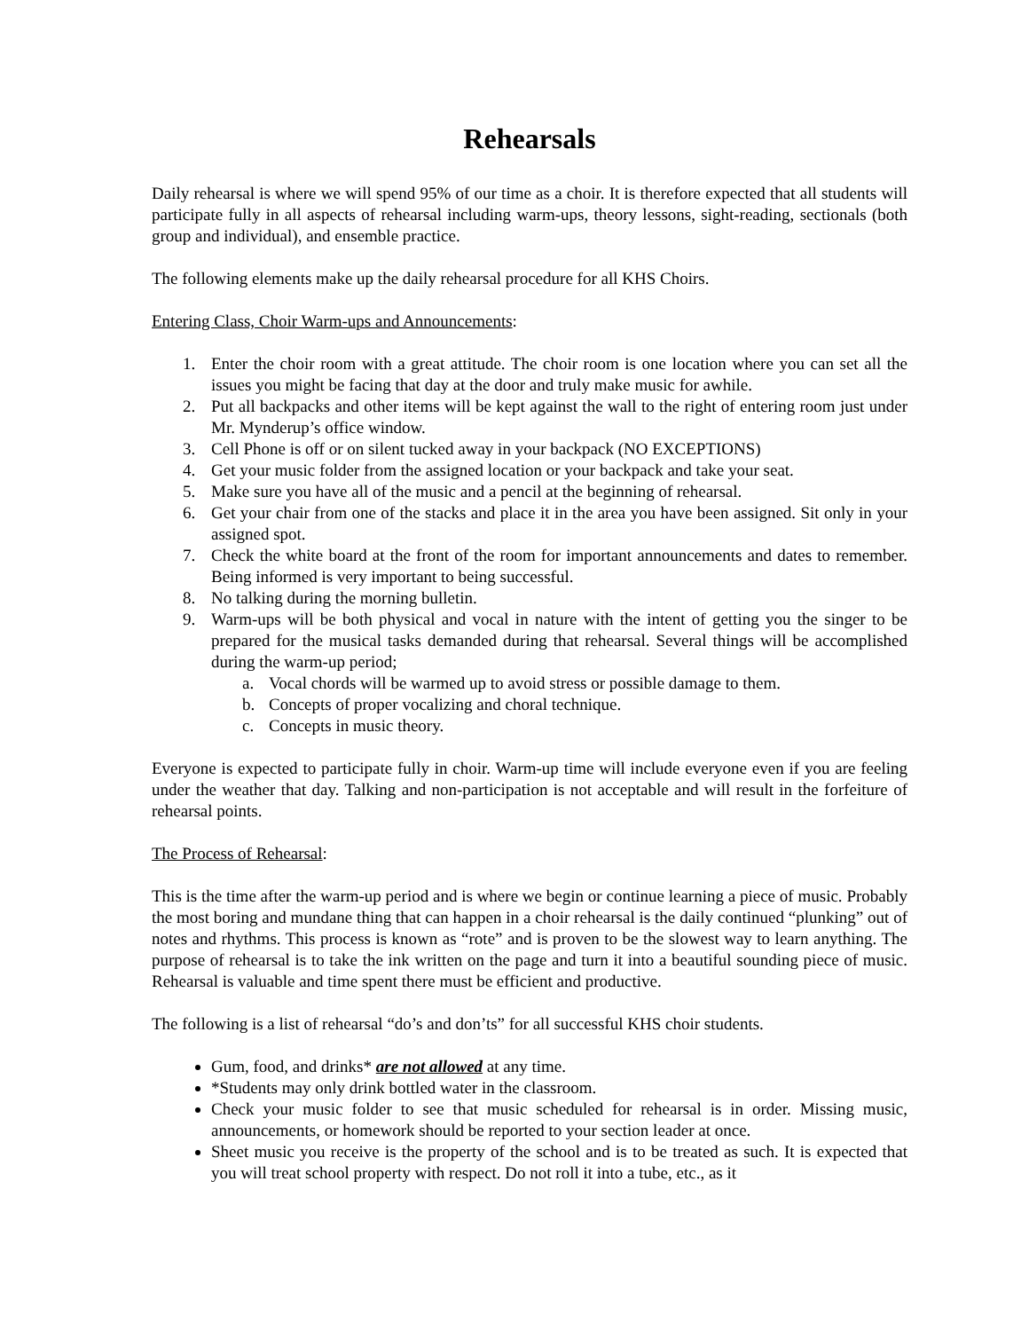Rehearsals
Daily rehearsal is where we will spend 95% of our time as a choir. It is therefore expected that all students will participate fully in all aspects of rehearsal including warm-ups, theory lessons, sight-reading, sectionals (both group and individual), and ensemble practice.
The following elements make up the daily rehearsal procedure for all KHS Choirs.
Entering Class, Choir Warm-ups and Announcements:
1. Enter the choir room with a great attitude. The choir room is one location where you can set all the issues you might be facing that day at the door and truly make music for awhile.
2. Put all backpacks and other items will be kept against the wall to the right of entering room just under Mr. Mynderup’s office window.
3. Cell Phone is off or on silent tucked away in your backpack (NO EXCEPTIONS)
4. Get your music folder from the assigned location or your backpack and take your seat.
5. Make sure you have all of the music and a pencil at the beginning of rehearsal.
6. Get your chair from one of the stacks and place it in the area you have been assigned. Sit only in your assigned spot.
7. Check the white board at the front of the room for important announcements and dates to remember. Being informed is very important to being successful.
8. No talking during the morning bulletin.
9. Warm-ups will be both physical and vocal in nature with the intent of getting you the singer to be prepared for the musical tasks demanded during that rehearsal. Several things will be accomplished during the warm-up period;
a. Vocal chords will be warmed up to avoid stress or possible damage to them.
b. Concepts of proper vocalizing and choral technique.
c. Concepts in music theory.
Everyone is expected to participate fully in choir. Warm-up time will include everyone even if you are feeling under the weather that day. Talking and non-participation is not acceptable and will result in the forfeiture of rehearsal points.
The Process of Rehearsal:
This is the time after the warm-up period and is where we begin or continue learning a piece of music. Probably the most boring and mundane thing that can happen in a choir rehearsal is the daily continued “plunking” out of notes and rhythms. This process is known as “rote” and is proven to be the slowest way to learn anything. The purpose of rehearsal is to take the ink written on the page and turn it into a beautiful sounding piece of music. Rehearsal is valuable and time spent there must be efficient and productive.
The following is a list of rehearsal “do’s and don’ts” for all successful KHS choir students.
Gum, food, and drinks* are not allowed at any time.
*Students may only drink bottled water in the classroom.
Check your music folder to see that music scheduled for rehearsal is in order. Missing music, announcements, or homework should be reported to your section leader at once.
Sheet music you receive is the property of the school and is to be treated as such. It is expected that you will treat school property with respect. Do not roll it into a tube, etc., as it